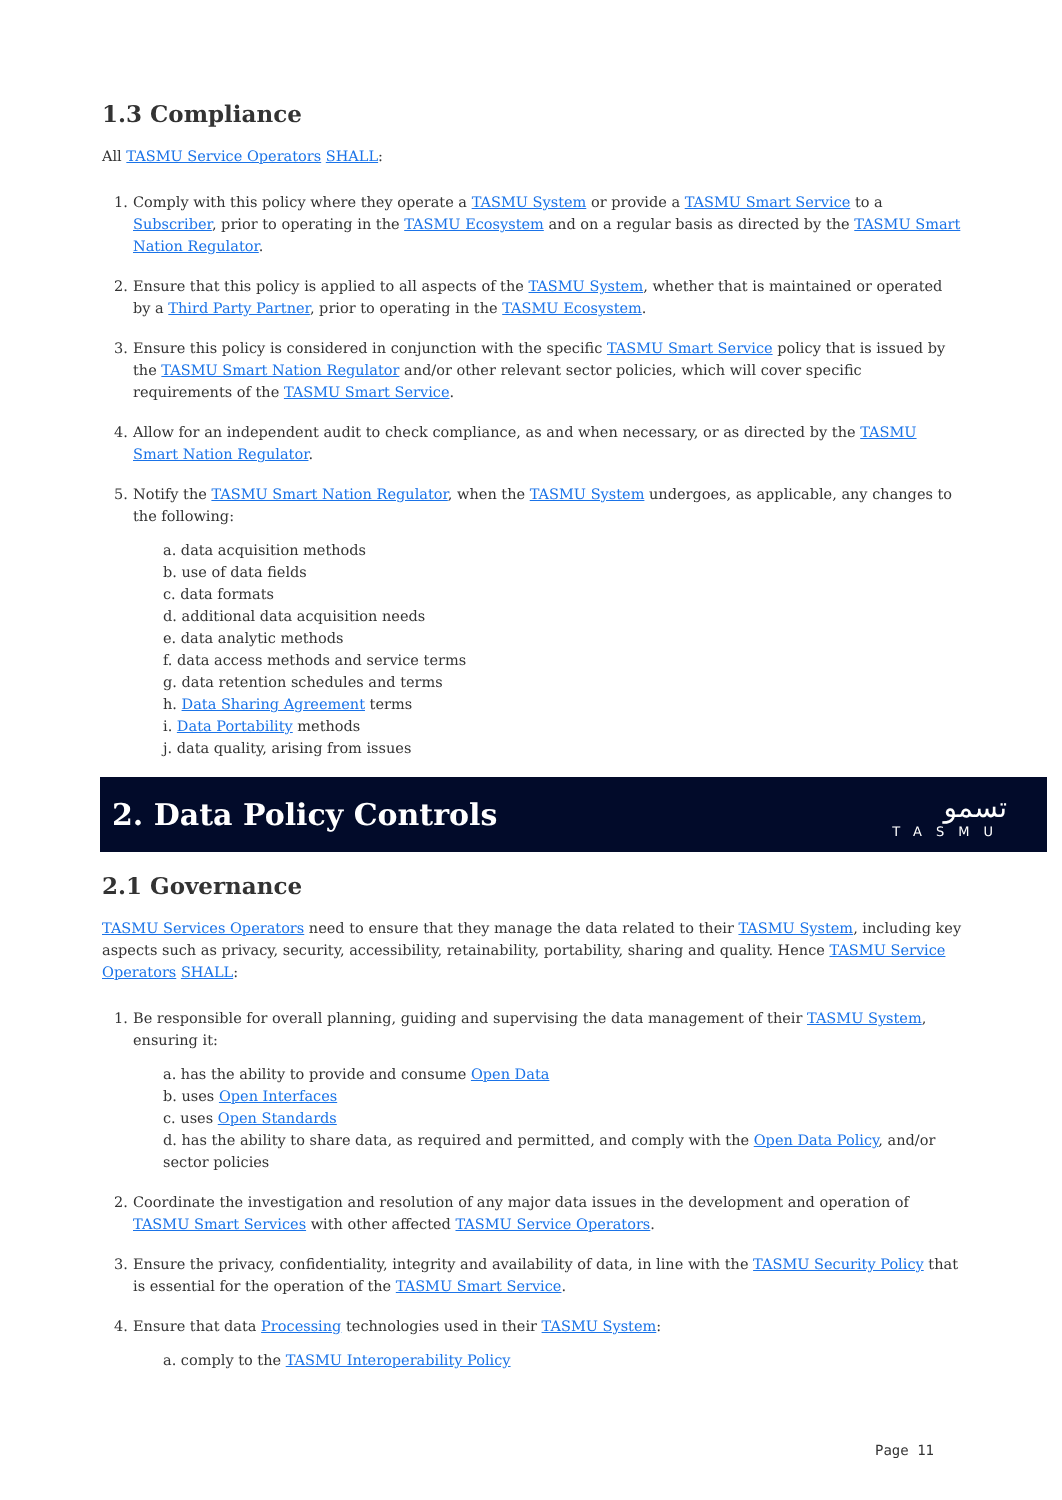1.3 Compliance
All TASMU Service Operators SHALL:
1. Comply with this policy where they operate a TASMU System or provide a TASMU Smart Service to a Subscriber, prior to operating in the TASMU Ecosystem and on a regular basis as directed by the TASMU Smart Nation Regulator.
2. Ensure that this policy is applied to all aspects of the TASMU System, whether that is maintained or operated by a Third Party Partner, prior to operating in the TASMU Ecosystem.
3. Ensure this policy is considered in conjunction with the specific TASMU Smart Service policy that is issued by the TASMU Smart Nation Regulator and/or other relevant sector policies, which will cover specific requirements of the TASMU Smart Service.
4. Allow for an independent audit to check compliance, as and when necessary, or as directed by the TASMU Smart Nation Regulator.
5. Notify the TASMU Smart Nation Regulator, when the TASMU System undergoes, as applicable, any changes to the following:
a. data acquisition methods
b. use of data fields
c. data formats
d. additional data acquisition needs
e. data analytic methods
f. data access methods and service terms
g. data retention schedules and terms
h. Data Sharing Agreement terms
i. Data Portability methods
j. data quality, arising from issues
2. Data Policy Controls تسمو
TASMU
2.1 Governance
TASMU Services Operators need to ensure that they manage the data related to their TASMU System, including key aspects such as privacy, security, accessibility, retainability, portability, sharing and quality. Hence TASMU Service Operators SHALL:
1. Be responsible for overall planning, guiding and supervising the data management of their TASMU System, ensuring it:
a. has the ability to provide and consume Open Data
b. uses Open Interfaces
c. uses Open Standards
d. has the ability to share data, as required and permitted, and comply with the Open Data Policy, and/or sector policies
2. Coordinate the investigation and resolution of any major data issues in the development and operation of TASMU Smart Services with other affected TASMU Service Operators.
3. Ensure the privacy, confidentiality, integrity and availability of data, in line with the TASMU Security Policy that is essential for the operation of the TASMU Smart Service.
4. Ensure that data Processing technologies used in their TASMU System:
a. comply to the TASMU Interoperability Policy
Page 11